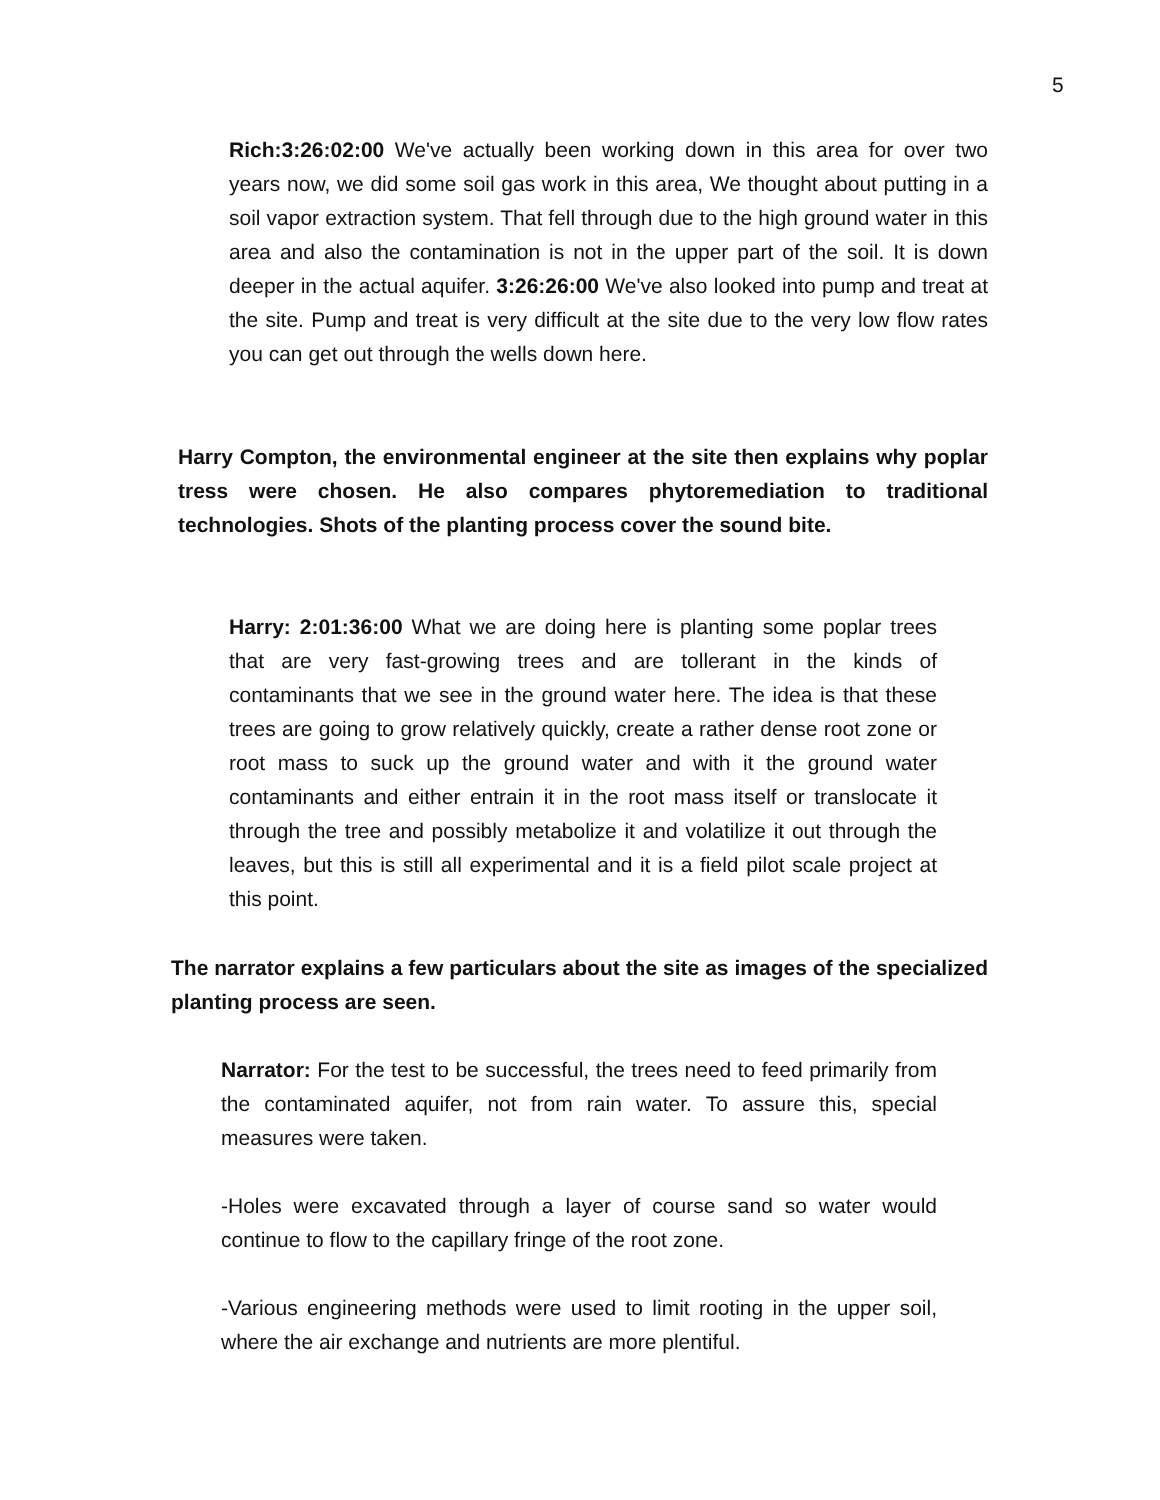5
Rich:3:26:02:00 We've actually been working down in this area for over two years now, we did some soil gas work in this area, We thought about putting in a soil vapor extraction system. That fell through due to the high ground water in this area and also the contamination is not in the upper part of the soil. It is down deeper in the actual aquifer. 3:26:26:00 We've also looked into pump and treat at the site. Pump and treat is very difficult at the site due to the very low flow rates you can get out through the wells down here.
Harry Compton, the environmental engineer at the site then explains why poplar tress were chosen. He also compares phytoremediation to traditional technologies. Shots of the planting process cover the sound bite.
Harry: 2:01:36:00 What we are doing here is planting some poplar trees that are very fast-growing trees and are tollerant in the kinds of contaminants that we see in the ground water here. The idea is that these trees are going to grow relatively quickly, create a rather dense root zone or root mass to suck up the ground water and with it the ground water contaminants and either entrain it in the root mass itself or translocate it through the tree and possibly metabolize it and volatilize it out through the leaves, but this is still all experimental and it is a field pilot scale project at this point.
The narrator explains a few particulars about the site as images of the specialized planting process are seen.
Narrator: For the test to be successful, the trees need to feed primarily from the contaminated aquifer, not from rain water. To assure this, special measures were taken.
-Holes were excavated through a layer of course sand so water would continue to flow to the capillary fringe of the root zone.
-Various engineering methods were used to limit rooting in the upper soil, where the air exchange and nutrients are more plentiful.